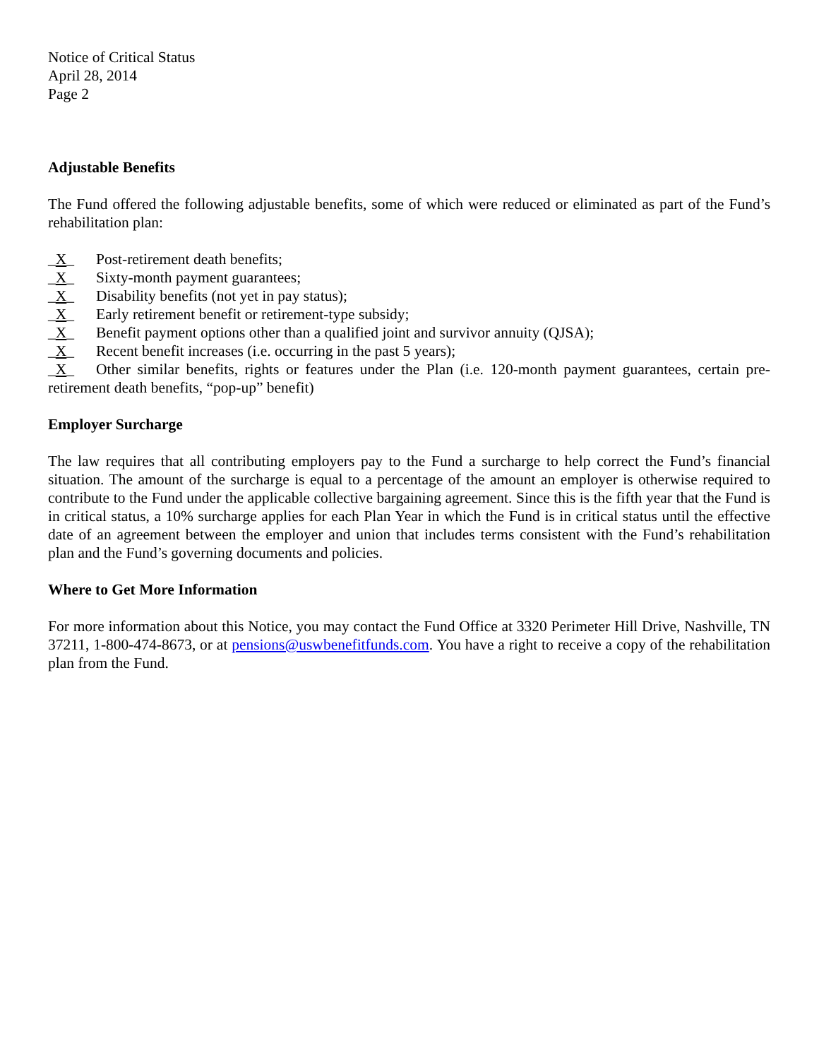Notice of Critical Status
April 28, 2014
Page 2
Adjustable Benefits
The Fund offered the following adjustable benefits, some of which were reduced or eliminated as part of the Fund’s rehabilitation plan:
_X_ Post-retirement death benefits;
_X_ Sixty-month payment guarantees;
_X_ Disability benefits (not yet in pay status);
_X_ Early retirement benefit or retirement-type subsidy;
_X_ Benefit payment options other than a qualified joint and survivor annuity (QJSA);
_X_ Recent benefit increases (i.e. occurring in the past 5 years);
_X_ Other similar benefits, rights or features under the Plan (i.e. 120-month payment guarantees, certain pre-retirement death benefits, “pop-up” benefit)
Employer Surcharge
The law requires that all contributing employers pay to the Fund a surcharge to help correct the Fund’s financial situation. The amount of the surcharge is equal to a percentage of the amount an employer is otherwise required to contribute to the Fund under the applicable collective bargaining agreement. Since this is the fifth year that the Fund is in critical status, a 10% surcharge applies for each Plan Year in which the Fund is in critical status until the effective date of an agreement between the employer and union that includes terms consistent with the Fund’s rehabilitation plan and the Fund’s governing documents and policies.
Where to Get More Information
For more information about this Notice, you may contact the Fund Office at 3320 Perimeter Hill Drive, Nashville, TN 37211, 1-800-474-8673, or at pensions@uswbenefitfunds.com. You have a right to receive a copy of the rehabilitation plan from the Fund.